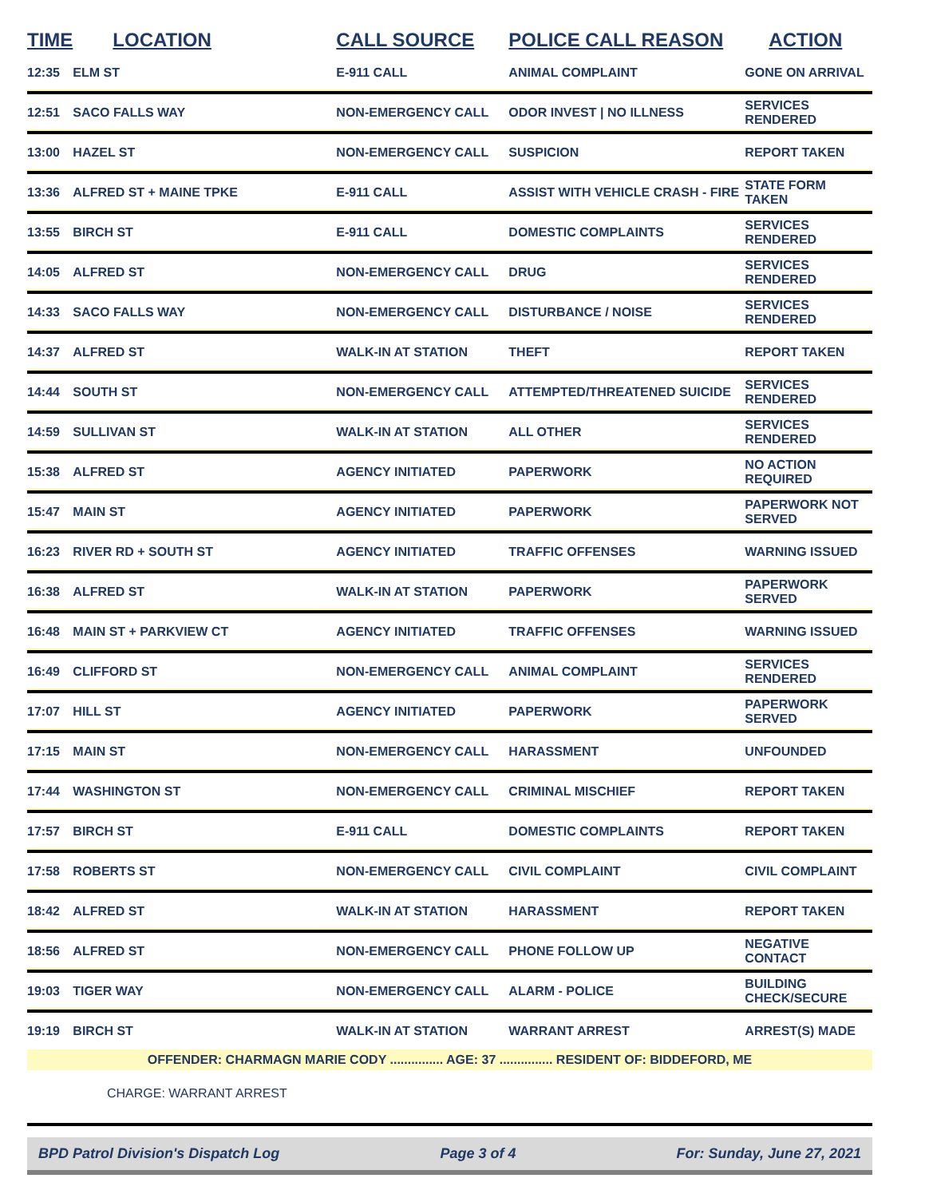| TIME | LOCATION | CALL SOURCE | POLICE CALL REASON | ACTION |
| --- | --- | --- | --- | --- |
| 12:35 | ELM ST | E-911 CALL | ANIMAL COMPLAINT | GONE ON ARRIVAL |
| 12:51 | SACO FALLS WAY | NON-EMERGENCY CALL | ODOR INVEST / NO ILLNESS | SERVICES RENDERED |
| 13:00 | HAZEL ST | NON-EMERGENCY CALL | SUSPICION | REPORT TAKEN |
| 13:36 | ALFRED ST + MAINE TPKE | E-911 CALL | ASSIST WITH VEHICLE CRASH - FIRE | STATE FORM TAKEN |
| 13:55 | BIRCH ST | E-911 CALL | DOMESTIC COMPLAINTS | SERVICES RENDERED |
| 14:05 | ALFRED ST | NON-EMERGENCY CALL | DRUG | SERVICES RENDERED |
| 14:33 | SACO FALLS WAY | NON-EMERGENCY CALL | DISTURBANCE / NOISE | SERVICES RENDERED |
| 14:37 | ALFRED ST | WALK-IN AT STATION | THEFT | REPORT TAKEN |
| 14:44 | SOUTH ST | NON-EMERGENCY CALL | ATTEMPTED/THREATENED SUICIDE | SERVICES RENDERED |
| 14:59 | SULLIVAN ST | WALK-IN AT STATION | ALL OTHER | SERVICES RENDERED |
| 15:38 | ALFRED ST | AGENCY INITIATED | PAPERWORK | NO ACTION REQUIRED |
| 15:47 | MAIN ST | AGENCY INITIATED | PAPERWORK | PAPERWORK NOT SERVED |
| 16:23 | RIVER RD + SOUTH ST | AGENCY INITIATED | TRAFFIC OFFENSES | WARNING ISSUED |
| 16:38 | ALFRED ST | WALK-IN AT STATION | PAPERWORK | PAPERWORK SERVED |
| 16:48 | MAIN ST + PARKVIEW CT | AGENCY INITIATED | TRAFFIC OFFENSES | WARNING ISSUED |
| 16:49 | CLIFFORD ST | NON-EMERGENCY CALL | ANIMAL COMPLAINT | SERVICES RENDERED |
| 17:07 | HILL ST | AGENCY INITIATED | PAPERWORK | PAPERWORK SERVED |
| 17:15 | MAIN ST | NON-EMERGENCY CALL | HARASSMENT | UNFOUNDED |
| 17:44 | WASHINGTON ST | NON-EMERGENCY CALL | CRIMINAL MISCHIEF | REPORT TAKEN |
| 17:57 | BIRCH ST | E-911 CALL | DOMESTIC COMPLAINTS | REPORT TAKEN |
| 17:58 | ROBERTS ST | NON-EMERGENCY CALL | CIVIL COMPLAINT | CIVIL COMPLAINT |
| 18:42 | ALFRED ST | WALK-IN AT STATION | HARASSMENT | REPORT TAKEN |
| 18:56 | ALFRED ST | NON-EMERGENCY CALL | PHONE FOLLOW UP | NEGATIVE CONTACT |
| 19:03 | TIGER WAY | NON-EMERGENCY CALL | ALARM - POLICE | BUILDING CHECK/SECURE |
| 19:19 | BIRCH ST | WALK-IN AT STATION | WARRANT ARREST | ARREST(S) MADE |
| OFFENDER: CHARMAGN MARIE CODY ............... AGE: 37 ............... RESIDENT OF: BIDDEFORD, ME | | | | |
| CHARGE: WARRANT ARREST | | | | |
BPD Patrol Division's Dispatch Log Page 3 of 4 For: Sunday, June 27, 2021